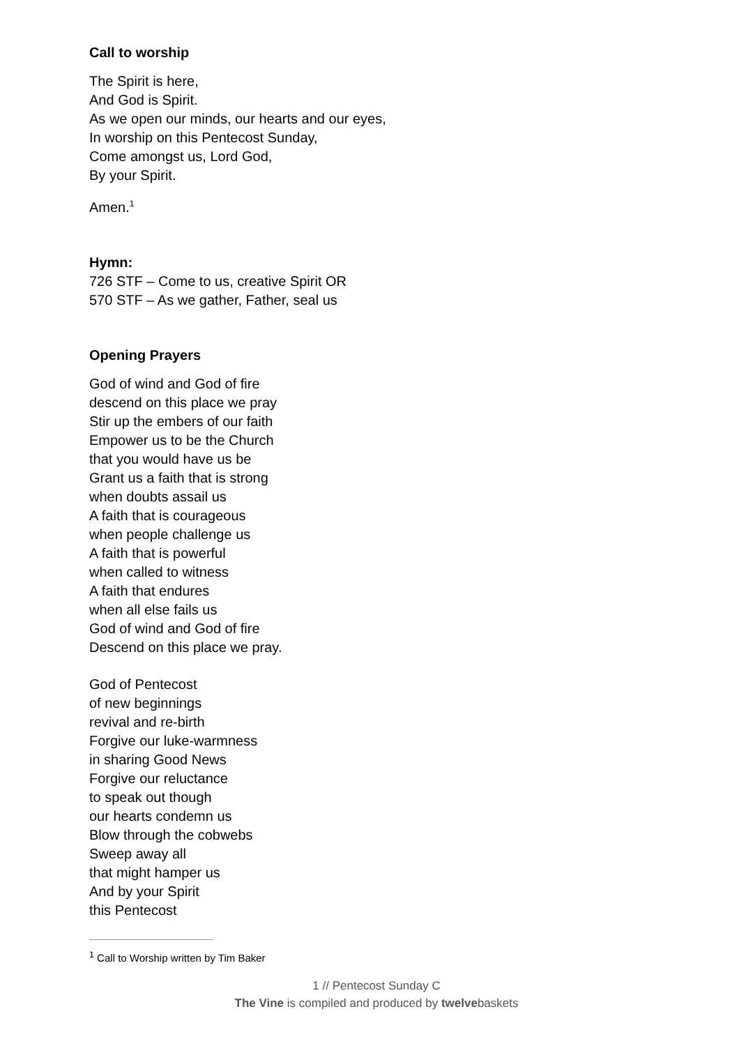Call to worship
The Spirit is here,
And God is Spirit.
As we open our minds, our hearts and our eyes,
In worship on this Pentecost Sunday,
Come amongst us, Lord God,
By your Spirit.
Amen.<sup>1</sup>
Hymn:
726 STF – Come to us, creative Spirit OR
570 STF – As we gather, Father, seal us
Opening Prayers
God of wind and God of fire
descend on this place we pray
Stir up the embers of our faith
Empower us to be the Church
that you would have us be
Grant us a faith that is strong
when doubts assail us
A faith that is courageous
when people challenge us
A faith that is powerful
when called to witness
A faith that endures
when all else fails us
God of wind and God of fire
Descend on this place we pray.
God of Pentecost
of new beginnings
revival and re-birth
Forgive our luke-warmness
in sharing Good News
Forgive our reluctance
to speak out though
our hearts condemn us
Blow through the cobwebs
Sweep away all
that might hamper us
And by your Spirit
this Pentecost
<sup>1</sup> Call to Worship written by Tim Baker
1 // Pentecost Sunday C
The Vine is compiled and produced by twelvebaskets